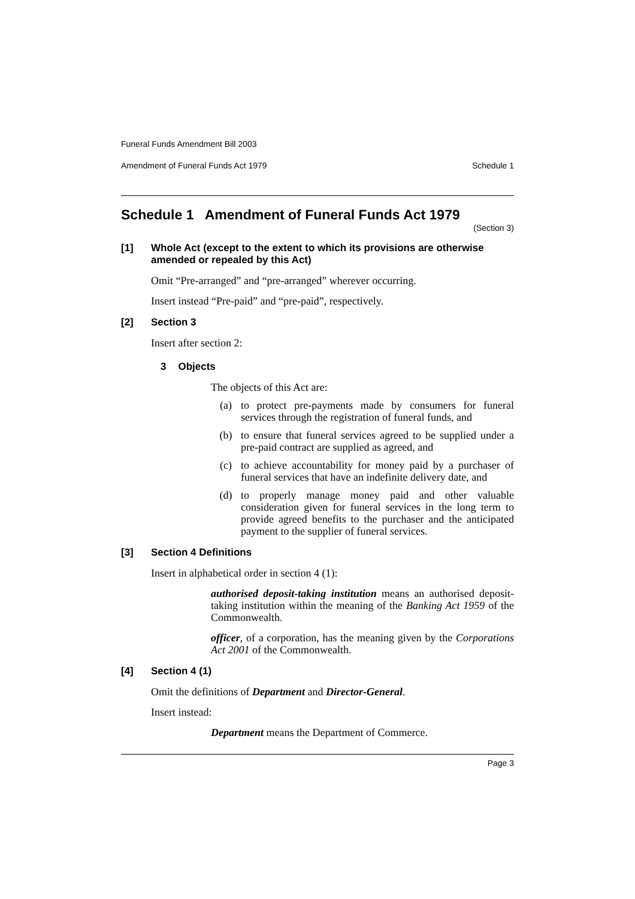Funeral Funds Amendment Bill 2003
Amendment of Funeral Funds Act 1979 Schedule 1
Schedule 1 Amendment of Funeral Funds Act 1979
(Section 3)
[1] Whole Act (except to the extent to which its provisions are otherwise amended or repealed by this Act)
Omit “Pre-arranged” and “pre-arranged” wherever occurring.
Insert instead “Pre-paid” and “pre-paid”, respectively.
[2] Section 3
Insert after section 2:
3 Objects
The objects of this Act are:
(a) to protect pre-payments made by consumers for funeral services through the registration of funeral funds, and
(b) to ensure that funeral services agreed to be supplied under a pre-paid contract are supplied as agreed, and
(c) to achieve accountability for money paid by a purchaser of funeral services that have an indefinite delivery date, and
(d) to properly manage money paid and other valuable consideration given for funeral services in the long term to provide agreed benefits to the purchaser and the anticipated payment to the supplier of funeral services.
[3] Section 4 Definitions
Insert in alphabetical order in section 4 (1):
authorised deposit-taking institution means an authorised deposit-taking institution within the meaning of the Banking Act 1959 of the Commonwealth.
officer, of a corporation, has the meaning given by the Corporations Act 2001 of the Commonwealth.
[4] Section 4 (1)
Omit the definitions of Department and Director-General.
Insert instead:
Department means the Department of Commerce.
Page 3